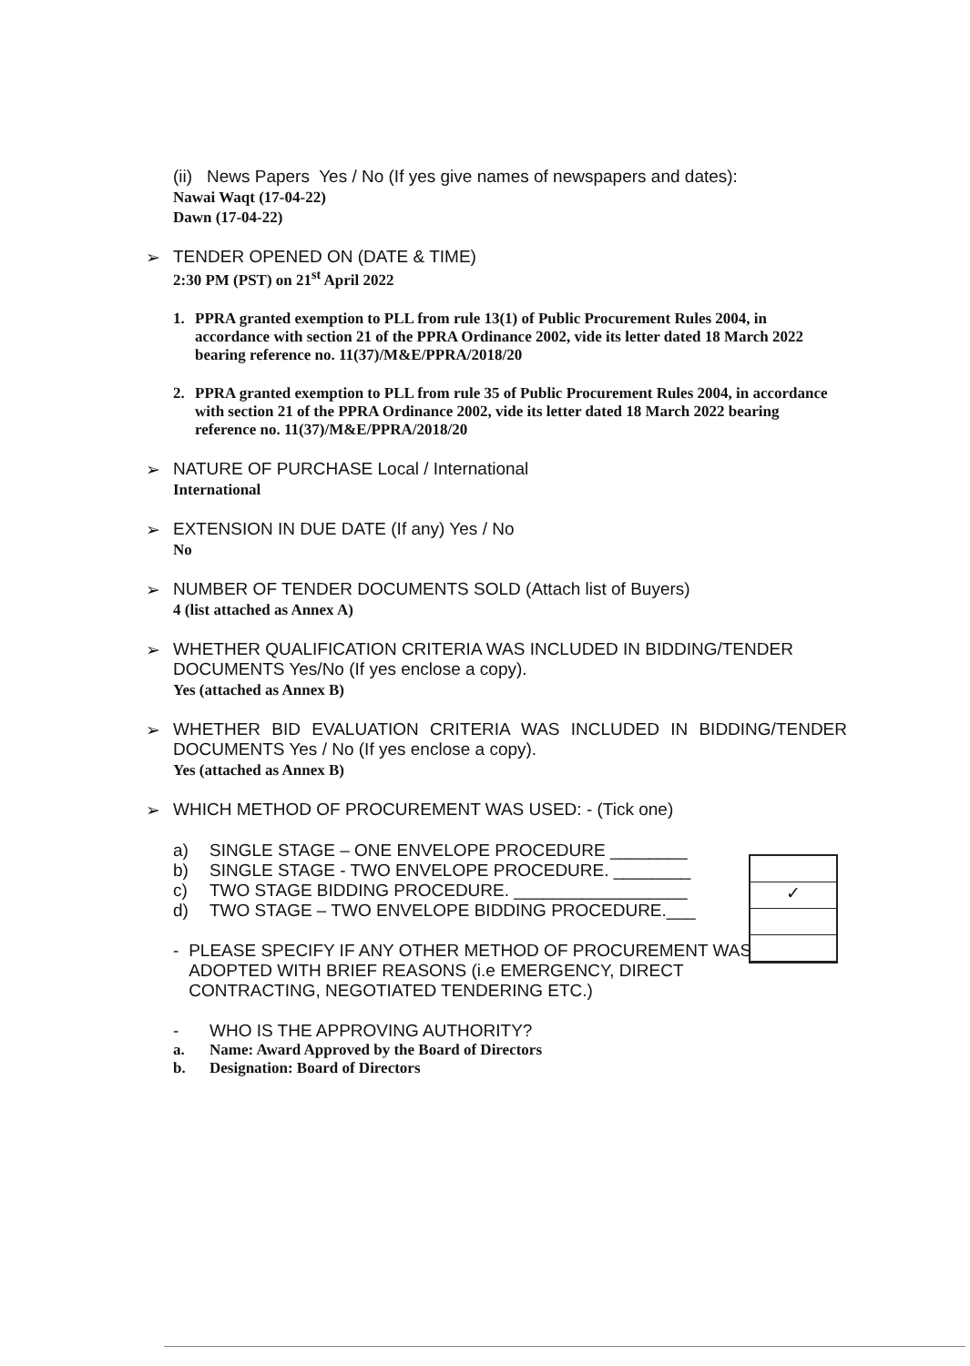(ii) News Papers Yes / No (If yes give names of newspapers and dates):
Nawai Waqt (17-04-22)
Dawn (17-04-22)
➢ TENDER OPENED ON (DATE & TIME)
2:30 PM (PST) on 21<sup>st</sup> April 2022
1. PPRA granted exemption to PLL from rule 13(1) of Public Procurement Rules 2004, in accordance with section 21 of the PPRA Ordinance 2002, vide its letter dated 18 March 2022 bearing reference no. 11(37)/M&E/PPRA/2018/20
2. PPRA granted exemption to PLL from rule 35 of Public Procurement Rules 2004, in accordance with section 21 of the PPRA Ordinance 2002, vide its letter dated 18 March 2022 bearing reference no. 11(37)/M&E/PPRA/2018/20
➢ NATURE OF PURCHASE Local / International
International
➢ EXTENSION IN DUE DATE (If any) Yes / No
No
➢ NUMBER OF TENDER DOCUMENTS SOLD (Attach list of Buyers)
4 (list attached as Annex A)
➢ WHETHER QUALIFICATION CRITERIA WAS INCLUDED IN BIDDING/TENDER DOCUMENTS Yes/No (If yes enclose a copy).
Yes (attached as Annex B)
➢ WHETHER BID EVALUATION CRITERIA WAS INCLUDED IN BIDDING/TENDER DOCUMENTS Yes / No (If yes enclose a copy).
Yes (attached as Annex B)
➢ WHICH METHOD OF PROCUREMENT WAS USED: - (Tick one)
a) SINGLE STAGE – ONE ENVELOPE PROCEDURE ________
b) SINGLE STAGE - TWO ENVELOPE PROCEDURE. ________
c) TWO STAGE BIDDING PROCEDURE. __________________
d) TWO STAGE – TWO ENVELOPE BIDDING PROCEDURE.___
- PLEASE SPECIFY IF ANY OTHER METHOD OF PROCUREMENT WAS ADOPTED WITH BRIEF REASONS (i.e EMERGENCY, DIRECT CONTRACTING, NEGOTIATED TENDERING ETC.)
- WHO IS THE APPROVING AUTHORITY?
a. Name: Award Approved by the Board of Directors
b. Designation: Board of Directors
✓